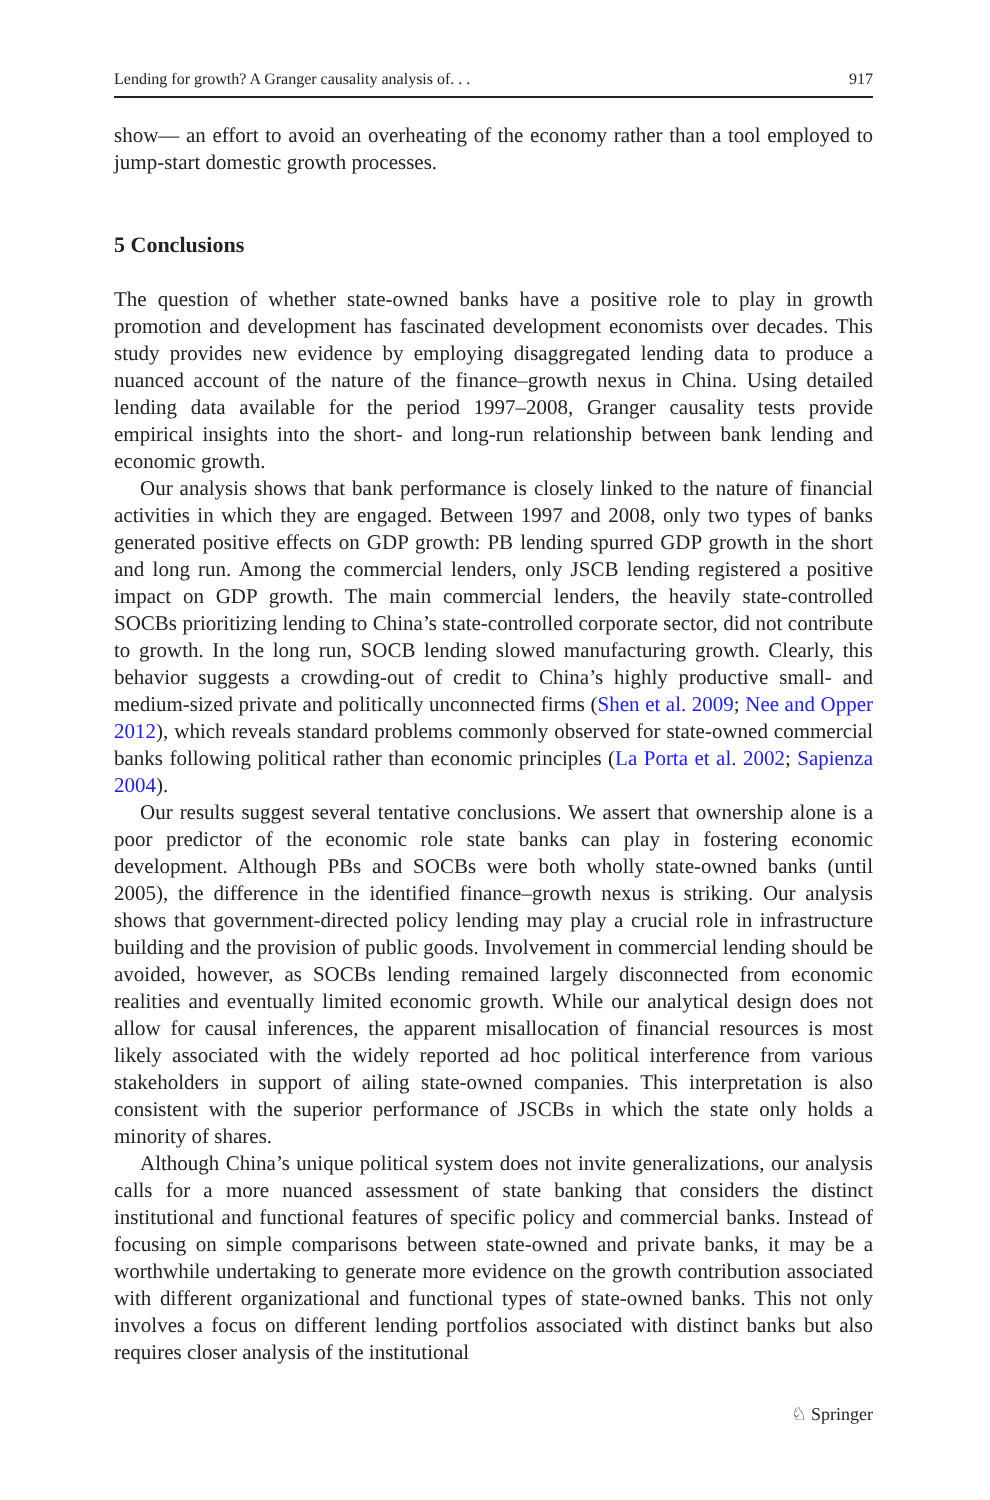Lending for growth? A Granger causality analysis of. . . 917
show— an effort to avoid an overheating of the economy rather than a tool employed to jump-start domestic growth processes.
5 Conclusions
The question of whether state-owned banks have a positive role to play in growth promotion and development has fascinated development economists over decades. This study provides new evidence by employing disaggregated lending data to produce a nuanced account of the nature of the finance–growth nexus in China. Using detailed lending data available for the period 1997–2008, Granger causality tests provide empirical insights into the short- and long-run relationship between bank lending and economic growth.
Our analysis shows that bank performance is closely linked to the nature of financial activities in which they are engaged. Between 1997 and 2008, only two types of banks generated positive effects on GDP growth: PB lending spurred GDP growth in the short and long run. Among the commercial lenders, only JSCB lending registered a positive impact on GDP growth. The main commercial lenders, the heavily state-controlled SOCBs prioritizing lending to China’s state-controlled corporate sector, did not contribute to growth. In the long run, SOCB lending slowed manufacturing growth. Clearly, this behavior suggests a crowding-out of credit to China’s highly productive small- and medium-sized private and politically unconnected firms (Shen et al. 2009; Nee and Opper 2012), which reveals standard problems commonly observed for state-owned commercial banks following political rather than economic principles (La Porta et al. 2002; Sapienza 2004).
Our results suggest several tentative conclusions. We assert that ownership alone is a poor predictor of the economic role state banks can play in fostering economic development. Although PBs and SOCBs were both wholly state-owned banks (until 2005), the difference in the identified finance–growth nexus is striking. Our analysis shows that government-directed policy lending may play a crucial role in infrastructure building and the provision of public goods. Involvement in commercial lending should be avoided, however, as SOCBs lending remained largely disconnected from economic realities and eventually limited economic growth. While our analytical design does not allow for causal inferences, the apparent misallocation of financial resources is most likely associated with the widely reported ad hoc political interference from various stakeholders in support of ailing state-owned companies. This interpretation is also consistent with the superior performance of JSCBs in which the state only holds a minority of shares.
Although China’s unique political system does not invite generalizations, our analysis calls for a more nuanced assessment of state banking that considers the distinct institutional and functional features of specific policy and commercial banks. Instead of focusing on simple comparisons between state-owned and private banks, it may be a worthwhile undertaking to generate more evidence on the growth contribution associated with different organizational and functional types of state-owned banks. This not only involves a focus on different lending portfolios associated with distinct banks but also requires closer analysis of the institutional
♘ Springer